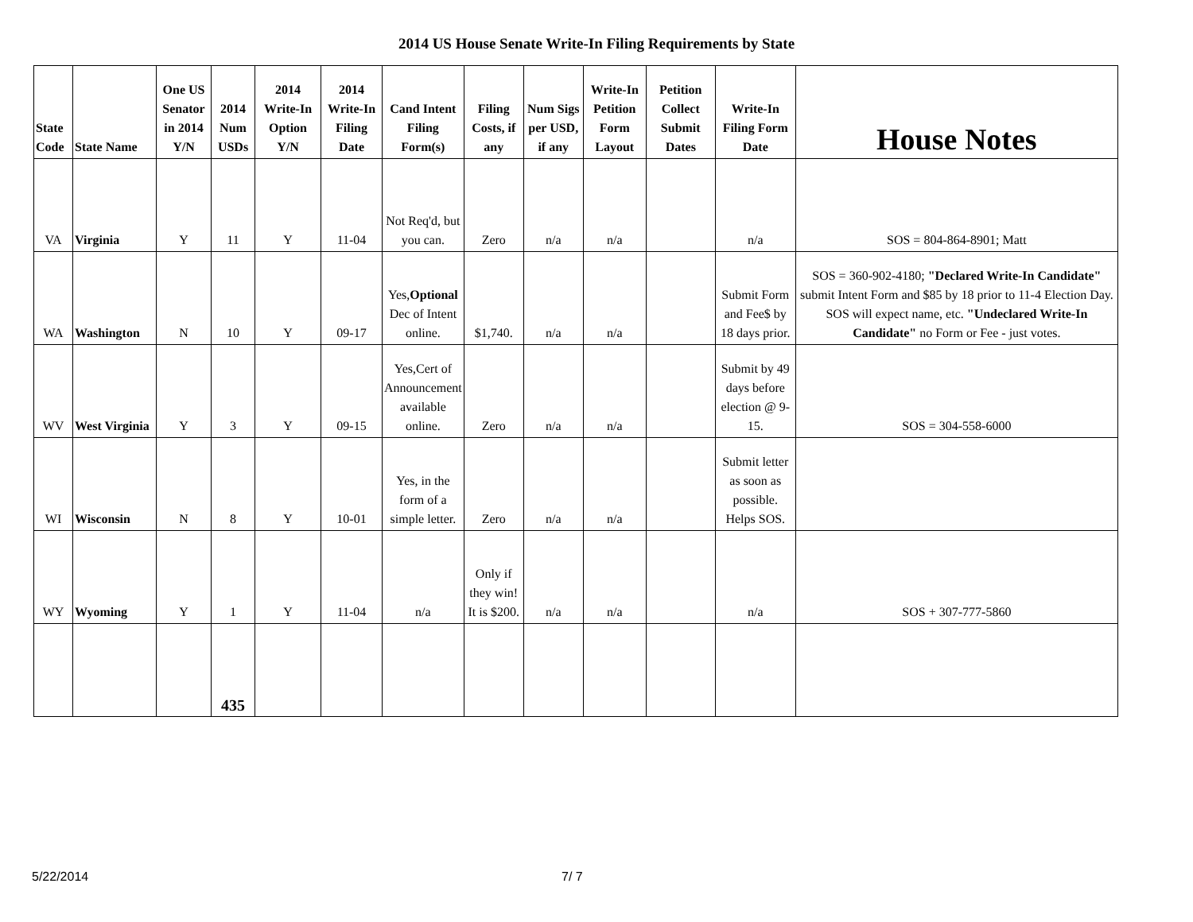2014 US House Senate Write-In Filing Requirements by State
| State Code | State Name | One US Senator in 2014 Y/N | 2014 Num USDs | 2014 Write-In Option Y/N | 2014 Write-In Filing Date | Cand Intent Filing Form(s) | Filing Costs, if any | Num Sigs per USD, if any | Write-In Petition Form Layout | Petition Collect Submit Dates | Write-In Filing Form Date | House Notes |
| --- | --- | --- | --- | --- | --- | --- | --- | --- | --- | --- | --- | --- |
| VA | Virginia | Y | 11 | Y | 11-04 | Not Req'd, but you can. | Zero | n/a | n/a | | n/a | SOS = 804-864-8901; Matt |
| WA | Washington | N | 10 | Y | 09-17 | Yes, Optional Dec of Intent online. | $1,740. | n/a | n/a | | Submit Form and Fee$ by 18 days prior. | SOS = 360-902-4180; "Declared Write-In Candidate" submit Intent Form and $85 by 18 prior to 11-4 Election Day. SOS will expect name, etc. "Undeclared Write-In Candidate" no Form or Fee - just votes. |
| WV | West Virginia | Y | 3 | Y | 09-15 | Yes,Cert of Announcement available online. | Zero | n/a | n/a | | Submit by 49 days before election @ 9-15. | SOS = 304-558-6000 |
| WI | Wisconsin | N | 8 | Y | 10-01 | Yes, in the form of a simple letter. | Zero | n/a | n/a | | Submit letter as soon as possible. Helps SOS. | |
| WY | Wyoming | Y | 1 | Y | 11-04 | n/a | Only if they win! It is $200. | n/a | n/a | | n/a | SOS + 307-777-5860 |
| | | | 435 | | | | | | | | | |
5/22/2014 7/ 7